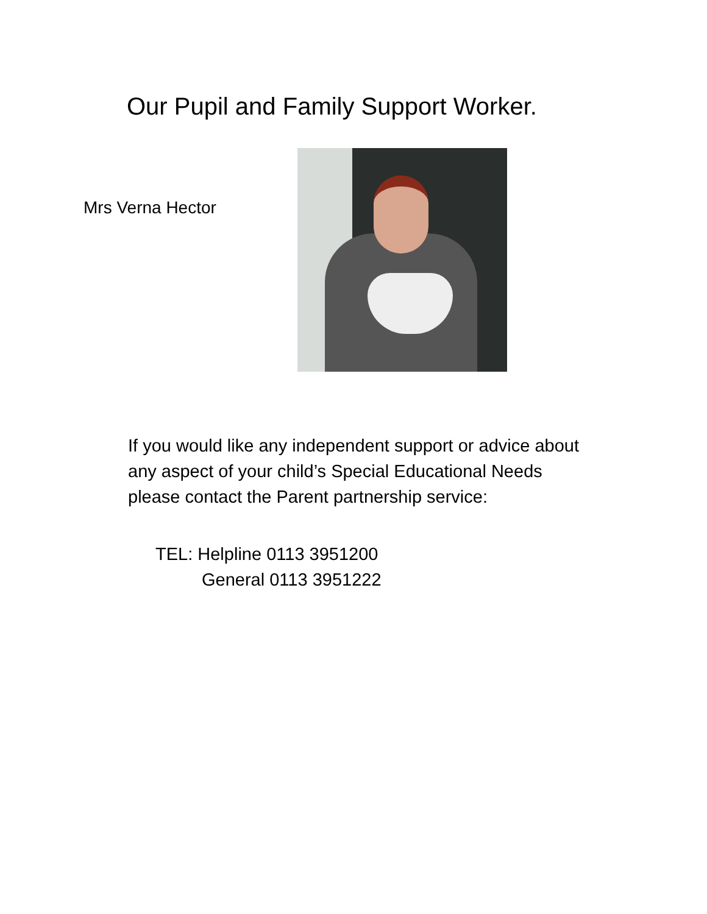Our Pupil and Family Support Worker.
Mrs Verna Hector
If you would like any independent support or advice about any aspect of your child’s Special Educational Needs please contact the Parent partnership service:
TEL: Helpline 0113 3951200
General 0113 3951222